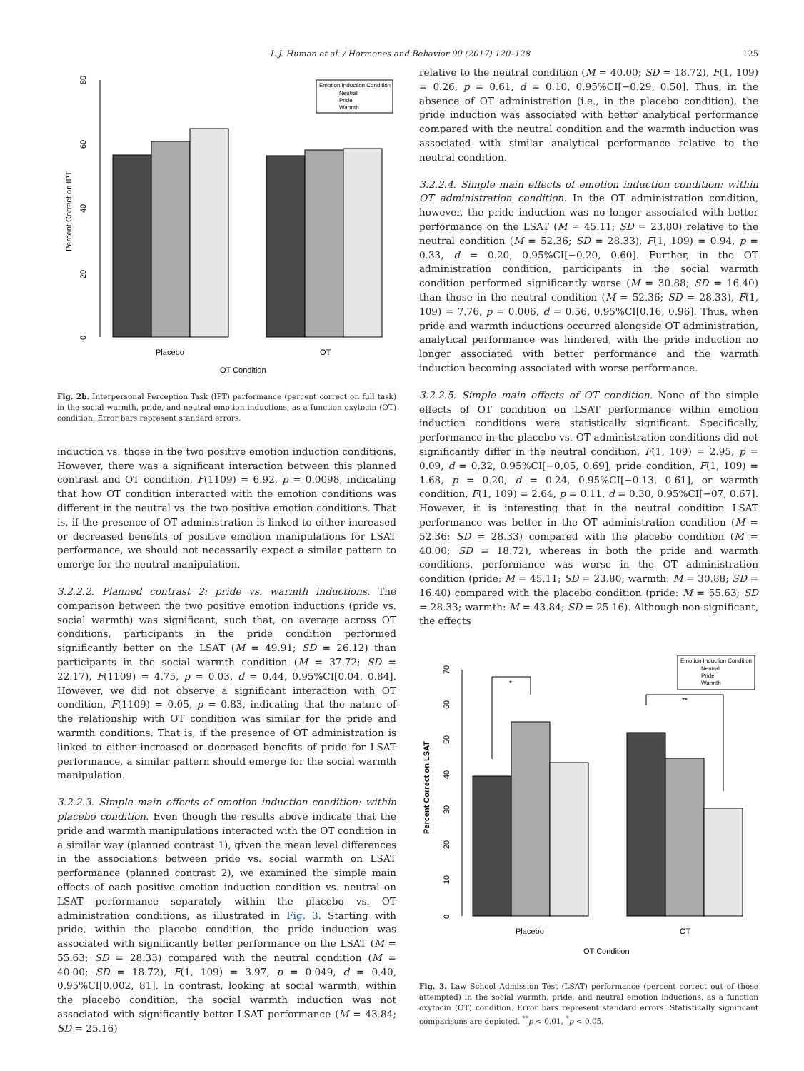L.J. Human et al. / Hormones and Behavior 90 (2017) 120–128 125
0
20
40
60
80
Percent Correct on IPT
Emotion Induction Condition
Neutral
Pride
Warmth
Placebo
OT
OT Condition
Fig. 2b. Interpersonal Perception Task (IPT) performance (percent correct on full task) in the social warmth, pride, and neutral emotion inductions, as a function oxytocin (OT) condition. Error bars represent standard errors.
induction vs. those in the two positive emotion induction conditions. However, there was a significant interaction between this planned contrast and OT condition, F(1109) = 6.92, p = 0.0098, indicating that how OT condition interacted with the emotion conditions was different in the neutral vs. the two positive emotion conditions. That is, if the presence of OT administration is linked to either increased or decreased benefits of positive emotion manipulations for LSAT performance, we should not necessarily expect a similar pattern to emerge for the neutral manipulation.
3.2.2.2. Planned contrast 2: pride vs. warmth inductions. The comparison between the two positive emotion inductions (pride vs. social warmth) was significant, such that, on average across OT conditions, participants in the pride condition performed significantly better on the LSAT (M = 49.91; SD = 26.12) than participants in the social warmth condition (M = 37.72; SD = 22.17), F(1109) = 4.75, p = 0.03, d = 0.44, 0.95%CI[0.04, 0.84]. However, we did not observe a significant interaction with OT condition, F(1109) = 0.05, p = 0.83, indicating that the nature of the relationship with OT condition was similar for the pride and warmth conditions. That is, if the presence of OT administration is linked to either increased or decreased benefits of pride for LSAT performance, a similar pattern should emerge for the social warmth manipulation.
3.2.2.3. Simple main effects of emotion induction condition: within placebo condition. Even though the results above indicate that the pride and warmth manipulations interacted with the OT condition in a similar way (planned contrast 1), given the mean level differences in the associations between pride vs. social warmth on LSAT performance (planned contrast 2), we examined the simple main effects of each positive emotion induction condition vs. neutral on LSAT performance separately within the placebo vs. OT administration conditions, as illustrated in Fig. 3. Starting with pride, within the placebo condition, the pride induction was associated with significantly better performance on the LSAT (M = 55.63; SD = 28.33) compared with the neutral condition (M = 40.00; SD = 18.72), F(1, 109) = 3.97, p = 0.049, d = 0.40, 0.95%CI[0.002, 81]. In contrast, looking at social warmth, within the placebo condition, the social warmth induction was not associated with significantly better LSAT performance (M = 43.84; SD = 25.16)
relative to the neutral condition (M = 40.00; SD = 18.72), F(1, 109) = 0.26, p = 0.61, d = 0.10, 0.95%CI[−0.29, 0.50]. Thus, in the absence of OT administration (i.e., in the placebo condition), the pride induction was associated with better analytical performance compared with the neutral condition and the warmth induction was associated with similar analytical performance relative to the neutral condition.
3.2.2.4. Simple main effects of emotion induction condition: within OT administration condition. In the OT administration condition, however, the pride induction was no longer associated with better performance on the LSAT (M = 45.11; SD = 23.80) relative to the neutral condition (M = 52.36; SD = 28.33), F(1, 109) = 0.94, p = 0.33, d = 0.20, 0.95%CI[−0.20, 0.60]. Further, in the OT administration condition, participants in the social warmth condition performed significantly worse (M = 30.88; SD = 16.40) than those in the neutral condition (M = 52.36; SD = 28.33), F(1, 109) = 7.76, p = 0.006, d = 0.56, 0.95%CI[0.16, 0.96]. Thus, when pride and warmth inductions occurred alongside OT administration, analytical performance was hindered, with the pride induction no longer associated with better performance and the warmth induction becoming associated with worse performance.
3.2.2.5. Simple main effects of OT condition. None of the simple effects of OT condition on LSAT performance within emotion induction conditions were statistically significant. Specifically, performance in the placebo vs. OT administration conditions did not significantly differ in the neutral condition, F(1, 109) = 2.95, p = 0.09, d = 0.32, 0.95%CI[−0.05, 0.69], pride condition, F(1, 109) = 1.68, p = 0.20, d = 0.24, 0.95%CI[−0.13, 0.61], or warmth condition, F(1, 109) = 2.64, p = 0.11, d = 0.30, 0.95%CI[−07, 0.67]. However, it is interesting that in the neutral condition LSAT performance was better in the OT administration condition (M = 52.36; SD = 28.33) compared with the placebo condition (M = 40.00; SD = 18.72), whereas in both the pride and warmth conditions, performance was worse in the OT administration condition (pride: M = 45.11; SD = 23.80; warmth: M = 30.88; SD = 16.40) compared with the placebo condition (pride: M = 55.63; SD = 28.33; warmth: M = 43.84; SD = 25.16). Although non-significant, the effects
0
10
20
30
40
50
60
70
Percent Correct on LSAT
*
**
Emotion Induction Condition
Neutral
Pride
Warmth
Placebo
OT
OT Condition
Fig. 3. Law School Admission Test (LSAT) performance (percent correct out of those attempted) in the social warmth, pride, and neutral emotion inductions, as a function oxytocin (OT) condition. Error bars represent standard errors. Statistically significant comparisons are depicted. <sup>**</sup>p < 0.01, <sup>*</sup>p < 0.05.